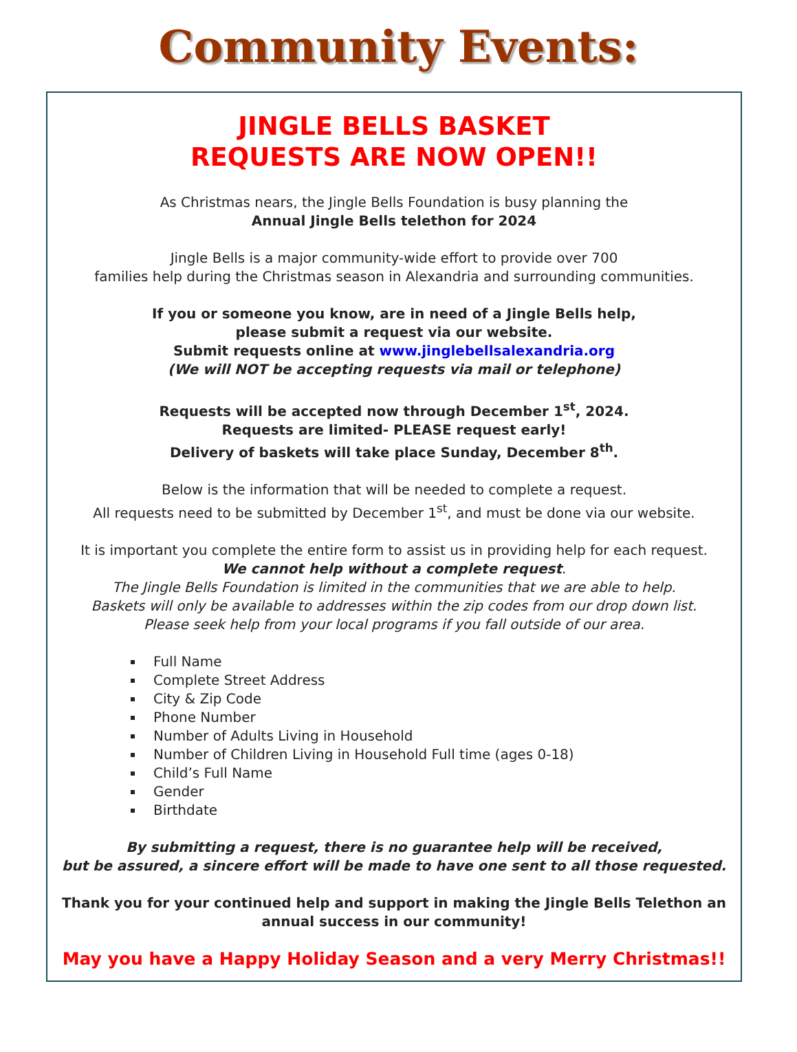Community Events:
JINGLE BELLS BASKET
REQUESTS ARE NOW OPEN!!
As Christmas nears, the Jingle Bells Foundation is busy planning the
Annual Jingle Bells telethon for 2024
Jingle Bells is a major community-wide effort to provide over 700
families help during the Christmas season in Alexandria and surrounding communities.
If you or someone you know, are in need of a Jingle Bells help,
please submit a request via our website.
Submit requests online at www.jinglebellsalexandria.org
(We will NOT be accepting requests via mail or telephone)
Requests will be accepted now through December 1<sup>st</sup>, 2024.
Requests are limited- PLEASE request early!
Delivery of baskets will take place Sunday, December 8<sup>th</sup>.
Below is the information that will be needed to complete a request.
All requests need to be submitted by December 1<sup>st</sup>, and must be done via our website.
It is important you complete the entire form to assist us in providing help for each request.
We cannot help without a complete request.
The Jingle Bells Foundation is limited in the communities that we are able to help.
Baskets will only be available to addresses within the zip codes from our drop down list.
Please seek help from your local programs if you fall outside of our area.
Full Name
Complete Street Address
City & Zip Code
Phone Number
Number of Adults Living in Household
Number of Children Living in Household Full time (ages 0-18)
Child’s Full Name
Gender
Birthdate
By submitting a request, there is no guarantee help will be received,
but be assured, a sincere effort will be made to have one sent to all those requested.
Thank you for your continued help and support in making the Jingle Bells Telethon an annual success in our community!
May you have a Happy Holiday Season and a very Merry Christmas!!